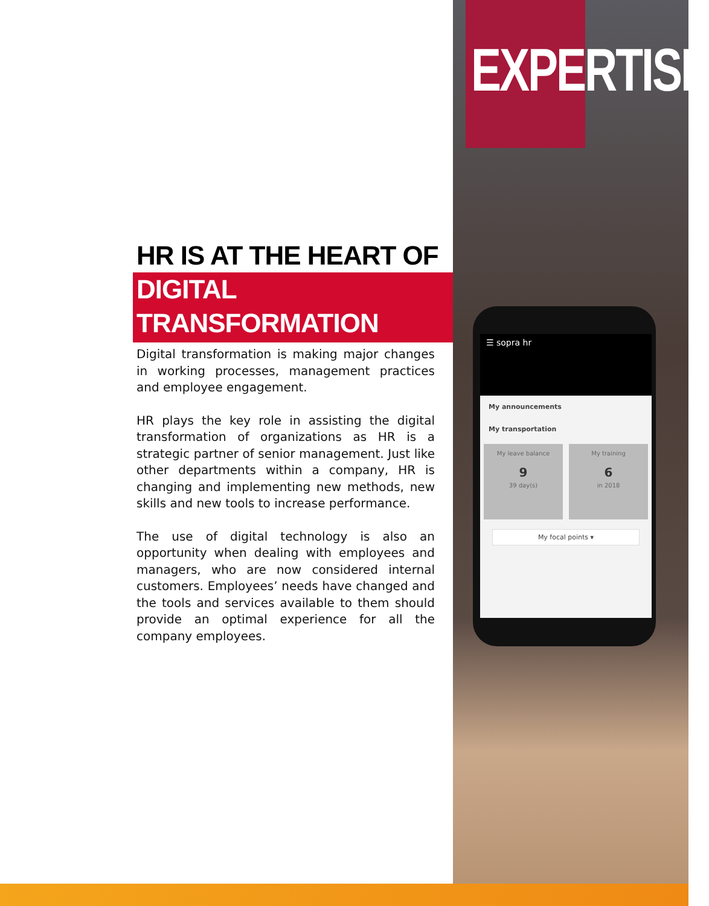HR IS AT THE HEART OF
DIGITAL TRANSFORMATION
Digital transformation is making major changes in working processes, management practices and employee engagement.
HR plays the key role in assisting the digital transformation of organizations as HR is a strategic partner of senior management. Just like other departments within a company, HR is changing and implementing new methods, new skills and new tools to increase performance.
The use of digital technology is also an opportunity when dealing with employees and managers, who are now considered internal customers. Employees’ needs have changed and the tools and services available to them should provide an optimal experience for all the company employees.
EXPERTISE
☰ sopra hr
My announcements
My transportation
My leave balance
9
39 day(s)
My training
6
in 2018
My focal points ▾